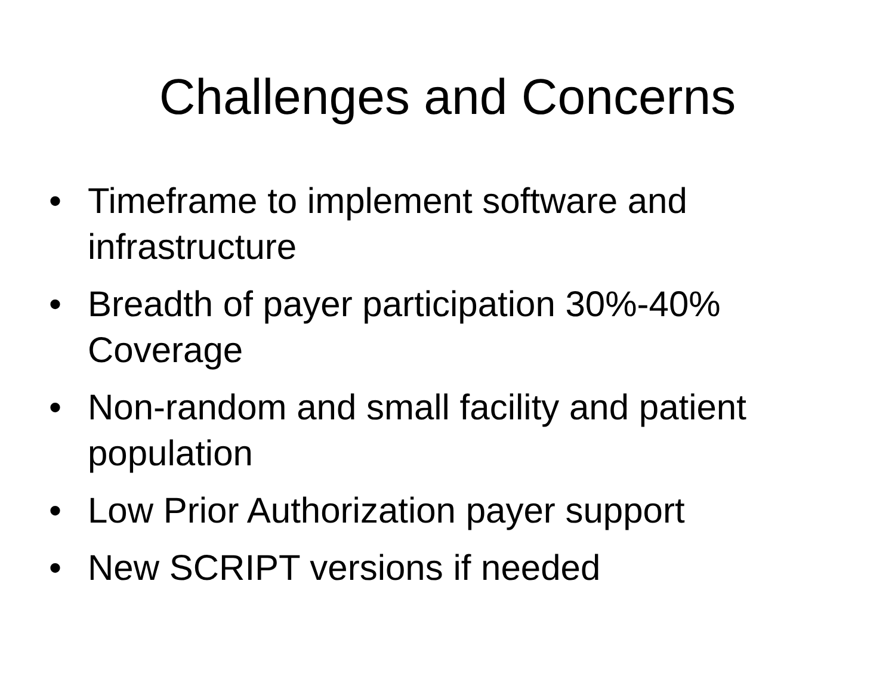Challenges and Concerns
• Timeframe to implement software and infrastructure
• Breadth of payer participation 30%-40% Coverage
• Non-random and small facility and patient population
• Low Prior Authorization payer support
• New SCRIPT versions if needed